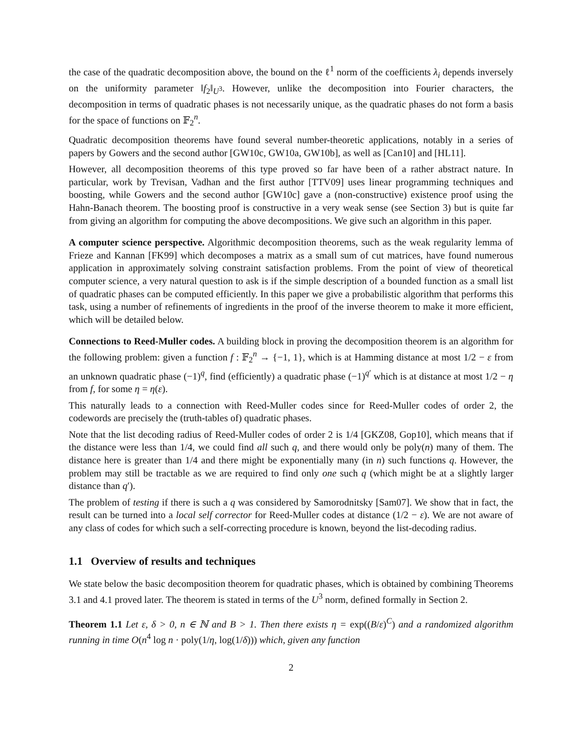the case of the quadratic decomposition above, the bound on the ℓ<sup>1</sup> norm of the coefficients λ<sub>i</sub> depends inversely on the uniformity parameter ‖f<sub>2</sub>‖<sub>U<sup>3</sup></sub>. However, unlike the decomposition into Fourier characters, the decomposition in terms of quadratic phases is not necessarily unique, as the quadratic phases do not form a basis for the space of functions on 𝔽<sub>2</sub><sup>n</sup>.
Quadratic decomposition theorems have found several number-theoretic applications, notably in a series of papers by Gowers and the second author [GW10c, GW10a, GW10b], as well as [Can10] and [HL11].
However, all decomposition theorems of this type proved so far have been of a rather abstract nature. In particular, work by Trevisan, Vadhan and the first author [TTV09] uses linear programming techniques and boosting, while Gowers and the second author [GW10c] gave a (non-constructive) existence proof using the Hahn-Banach theorem. The boosting proof is constructive in a very weak sense (see Section 3) but is quite far from giving an algorithm for computing the above decompositions. We give such an algorithm in this paper.
A computer science perspective. Algorithmic decomposition theorems, such as the weak regularity lemma of Frieze and Kannan [FK99] which decomposes a matrix as a small sum of cut matrices, have found numerous application in approximately solving constraint satisfaction problems. From the point of view of theoretical computer science, a very natural question to ask is if the simple description of a bounded function as a small list of quadratic phases can be computed efficiently. In this paper we give a probabilistic algorithm that performs this task, using a number of refinements of ingredients in the proof of the inverse theorem to make it more efficient, which will be detailed below.
Connections to Reed-Muller codes. A building block in proving the decomposition theorem is an algorithm for the following problem: given a function f : 𝔽<sub>2</sub><sup>n</sup> → {−1, 1}, which is at Hamming distance at most 1/2 − ε from an unknown quadratic phase (−1)<sup>q</sup>, find (efficiently) a quadratic phase (−1)<sup>q′</sup> which is at distance at most 1/2 − η from f, for some η = η(ε).
This naturally leads to a connection with Reed-Muller codes since for Reed-Muller codes of order 2, the codewords are precisely the (truth-tables of) quadratic phases.
Note that the list decoding radius of Reed-Muller codes of order 2 is 1/4 [GKZ08, Gop10], which means that if the distance were less than 1/4, we could find all such q, and there would only be poly(n) many of them. The distance here is greater than 1/4 and there might be exponentially many (in n) such functions q. However, the problem may still be tractable as we are required to find only one such q (which might be at a slightly larger distance than q′).
The problem of testing if there is such a q was considered by Samorodnitsky [Sam07]. We show that in fact, the result can be turned into a local self corrector for Reed-Muller codes at distance (1/2 − ε). We are not aware of any class of codes for which such a self-correcting procedure is known, beyond the list-decoding radius.
1.1 Overview of results and techniques
We state below the basic decomposition theorem for quadratic phases, which is obtained by combining Theorems 3.1 and 4.1 proved later. The theorem is stated in terms of the U<sup>3</sup> norm, defined formally in Section 2.
Theorem 1.1 Let ε, δ > 0, n ∈ ℕ and B > 1. Then there exists η = exp((B/ε)<sup>C</sup>) and a randomized algorithm running in time O(n<sup>4</sup> log n · poly(1/η, log(1/δ))) which, given any function
2